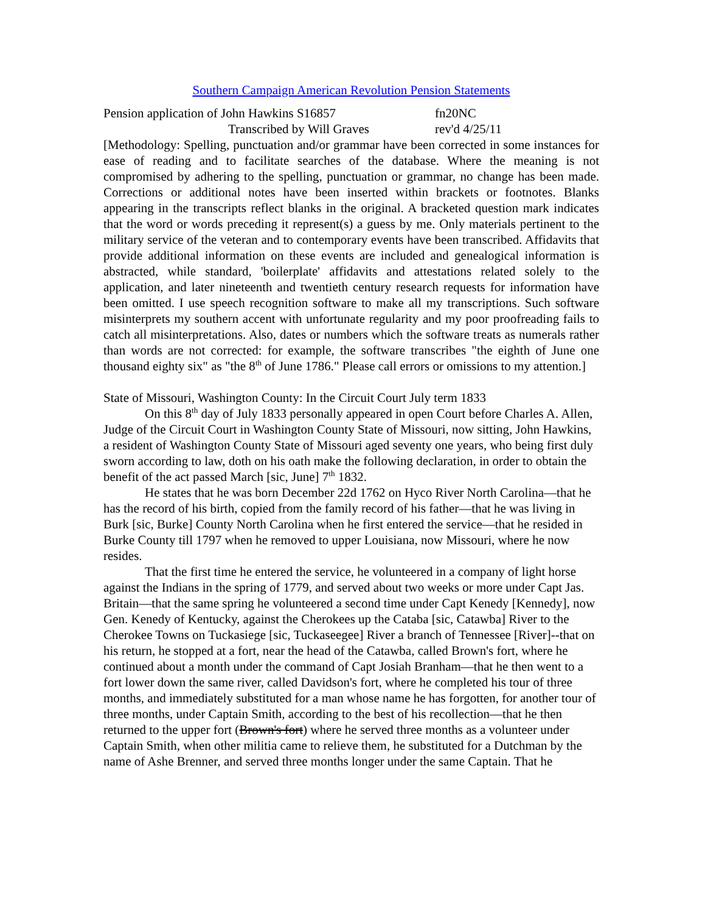Southern Campaign American Revolution Pension Statements
Pension application of John Hawkins S16857 fn20NC
Transcribed by Will Graves rev'd 4/25/11
[Methodology: Spelling, punctuation and/or grammar have been corrected in some instances for ease of reading and to facilitate searches of the database. Where the meaning is not compromised by adhering to the spelling, punctuation or grammar, no change has been made. Corrections or additional notes have been inserted within brackets or footnotes. Blanks appearing in the transcripts reflect blanks in the original. A bracketed question mark indicates that the word or words preceding it represent(s) a guess by me. Only materials pertinent to the military service of the veteran and to contemporary events have been transcribed. Affidavits that provide additional information on these events are included and genealogical information is abstracted, while standard, 'boilerplate' affidavits and attestations related solely to the application, and later nineteenth and twentieth century research requests for information have been omitted. I use speech recognition software to make all my transcriptions. Such software misinterprets my southern accent with unfortunate regularity and my poor proofreading fails to catch all misinterpretations. Also, dates or numbers which the software treats as numerals rather than words are not corrected: for example, the software transcribes "the eighth of June one thousand eighty six" as "the 8<sup>th</sup> of June 1786." Please call errors or omissions to my attention.]
State of Missouri, Washington County: In the Circuit Court July term 1833
On this 8<sup>th</sup> day of July 1833 personally appeared in open Court before Charles A. Allen, Judge of the Circuit Court in Washington County State of Missouri, now sitting, John Hawkins, a resident of Washington County State of Missouri aged seventy one years, who being first duly sworn according to law, doth on his oath make the following declaration, in order to obtain the benefit of the act passed March [sic, June] 7<sup>th</sup> 1832.
He states that he was born December 22d 1762 on Hyco River North Carolina—that he has the record of his birth, copied from the family record of his father—that he was living in Burk [sic, Burke] County North Carolina when he first entered the service—that he resided in Burke County till 1797 when he removed to upper Louisiana, now Missouri, where he now resides.
That the first time he entered the service, he volunteered in a company of light horse against the Indians in the spring of 1779, and served about two weeks or more under Capt Jas. Britain—that the same spring he volunteered a second time under Capt Kenedy [Kennedy], now Gen. Kenedy of Kentucky, against the Cherokees up the Cataba [sic, Catawba] River to the Cherokee Towns on Tuckasiege [sic, Tuckaseegee] River a branch of Tennessee [River]--that on his return, he stopped at a fort, near the head of the Catawba, called Brown's fort, where he continued about a month under the command of Capt Josiah Branham—that he then went to a fort lower down the same river, called Davidson's fort, where he completed his tour of three months, and immediately substituted for a man whose name he has forgotten, for another tour of three months, under Captain Smith, according to the best of his recollection—that he then returned to the upper fort (Brown's fort) where he served three months as a volunteer under Captain Smith, when other militia came to relieve them, he substituted for a Dutchman by the name of Ashe Brenner, and served three months longer under the same Captain. That he